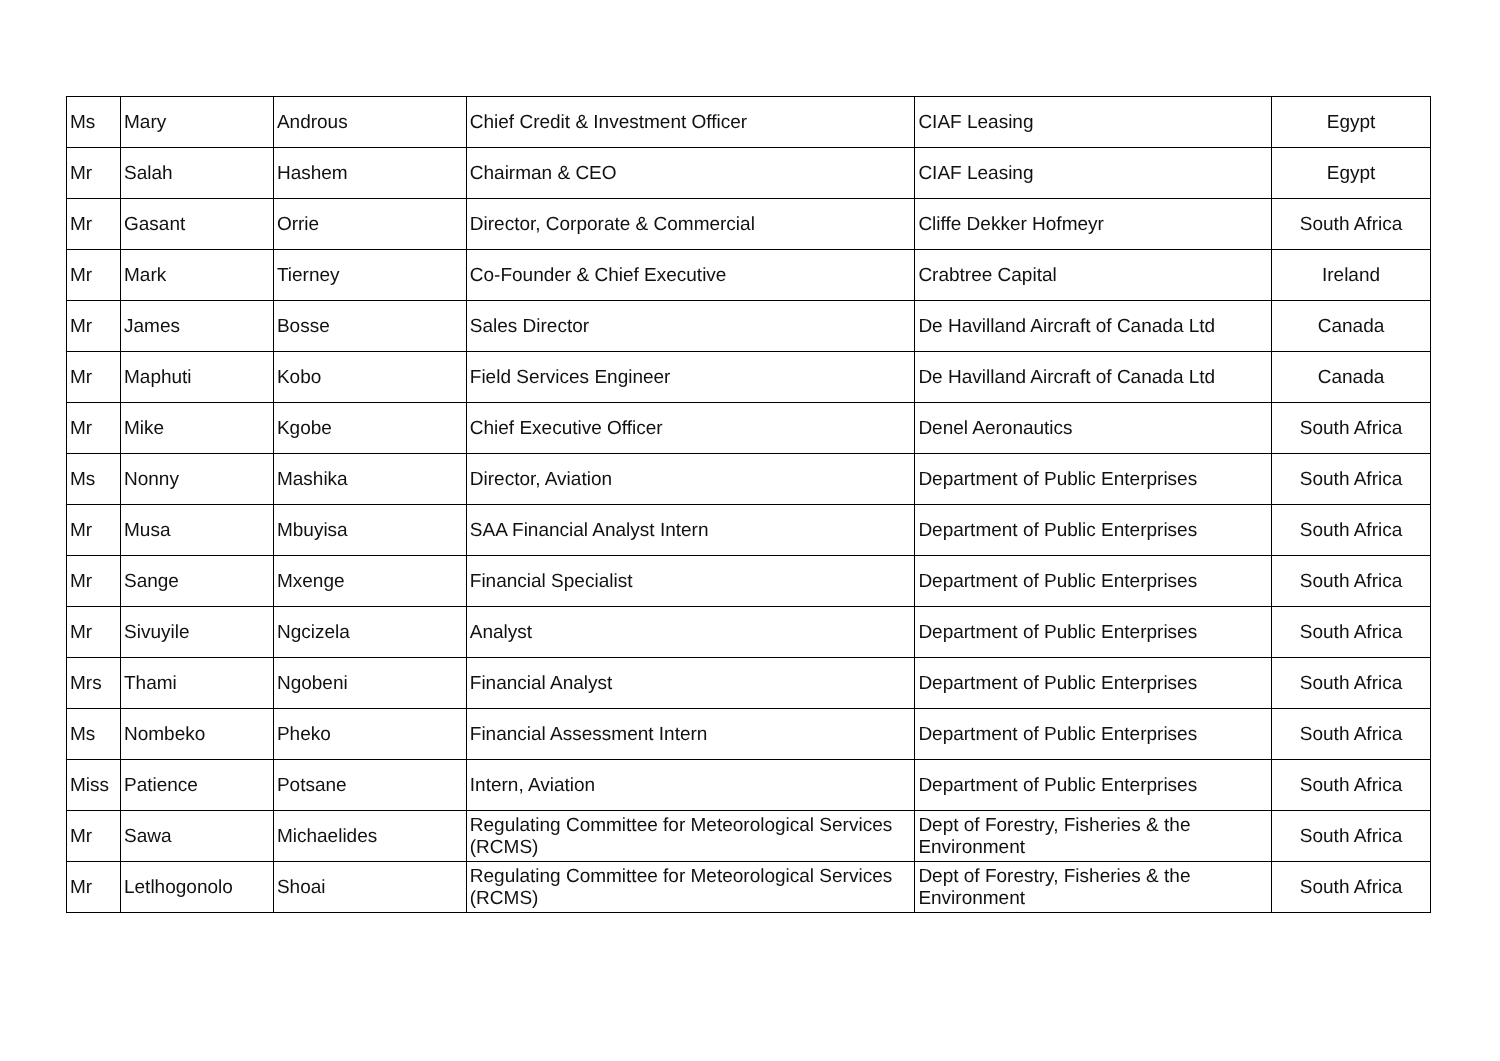| Ms | Mary | Androus | Chief Credit & Investment Officer | CIAF Leasing | Egypt |
| Mr | Salah | Hashem | Chairman & CEO | CIAF Leasing | Egypt |
| Mr | Gasant | Orrie | Director, Corporate & Commercial | Cliffe Dekker Hofmeyr | South Africa |
| Mr | Mark | Tierney | Co-Founder & Chief Executive | Crabtree Capital | Ireland |
| Mr | James | Bosse | Sales Director | De Havilland Aircraft of Canada Ltd | Canada |
| Mr | Maphuti | Kobo | Field Services Engineer | De Havilland Aircraft of Canada Ltd | Canada |
| Mr | Mike | Kgobe | Chief Executive Officer | Denel Aeronautics | South Africa |
| Ms | Nonny | Mashika | Director, Aviation | Department of Public Enterprises | South Africa |
| Mr | Musa | Mbuyisa | SAA Financial Analyst Intern | Department of Public Enterprises | South Africa |
| Mr | Sange | Mxenge | Financial Specialist | Department of Public Enterprises | South Africa |
| Mr | Sivuyile | Ngcizela | Analyst | Department of Public Enterprises | South Africa |
| Mrs | Thami | Ngobeni | Financial Analyst | Department of Public Enterprises | South Africa |
| Ms | Nombeko | Pheko | Financial Assessment Intern | Department of Public Enterprises | South Africa |
| Miss | Patience | Potsane | Intern, Aviation | Department of Public Enterprises | South Africa |
| Mr | Sawa | Michaelides | Regulating Committee for Meteorological Services (RCMS) | Dept of Forestry, Fisheries & the Environment | South Africa |
| Mr | Letlhogonolo | Shoai | Regulating Committee for Meteorological Services (RCMS) | Dept of Forestry, Fisheries & the Environment | South Africa |